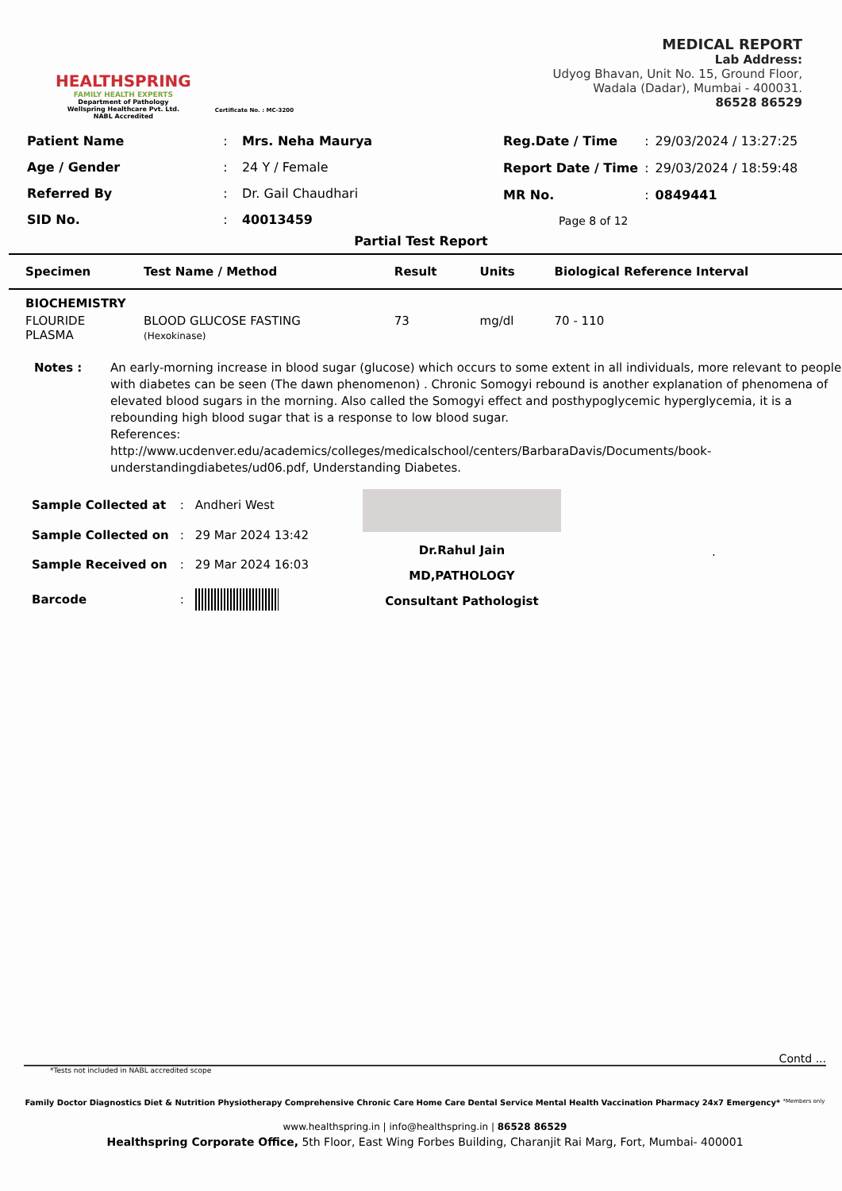HEALTHSPRING
FAMILY HEALTH EXPERTS
Department of Pathology
Wellspring Healthcare Pvt. Ltd.
NABL Accredited
Certificate No. : MC-3200
MEDICAL REPORT
Lab Address:
Udyog Bhavan, Unit No. 15, Ground Floor,
Wadala (Dadar), Mumbai - 400031.
86528 86529
| Patient Name | : | Mrs. Neha Maurya |
| Age / Gender | : | 24 Y / Female |
| Referred By | : | Dr. Gail Chaudhari |
| SID No. | : | 40013459 |
| Reg.Date / Time | : | 29/03/2024 / 13:27:25 |
| Report Date / Time | : | 29/03/2024 / 18:59:48 |
| MR No. | : | 0849441 |
| Page 8 of 12 | | |
Partial Test Report
| Specimen | Test Name / Method | Result | Units | Biological Reference Interval |
| --- | --- | --- | --- | --- |
| BIOCHEMISTRY | | | | |
| FLOURIDE PLASMA | BLOOD GLUCOSE FASTING (Hexokinase) | 73 | mg/dl | 70 - 110 |
Notes : An early-morning increase in blood sugar (glucose) which occurs to some extent in all individuals, more relevant to people with diabetes can be seen (The dawn phenomenon) . Chronic Somogyi rebound is another explanation of phenomena of elevated blood sugars in the morning. Also called the Somogyi effect and posthypoglycemic hyperglycemia, it is a rebounding high blood sugar that is a response to low blood sugar.
References:
http://www.ucdenver.edu/academics/colleges/medicalschool/centers/BarbaraDavis/Documents/book-understandingdiabetes/ud06.pdf, Understanding Diabetes.
| Sample Collected at | : | Andheri West |
| Sample Collected on | : | 29 Mar 2024 13:42 |
| Sample Received on | : | 29 Mar 2024 16:03 |
| Barcode | : | |
Dr.Rahul Jain
MD,PATHOLOGY
Consultant Pathologist
.
Contd ...
*Tests not included in NABL accredited scope
Family Doctor Diagnostics Diet & Nutrition Physiotherapy Comprehensive Chronic Care Home Care Dental Service Mental Health Vaccination Pharmacy 24x7 Emergency* *Members only
www.healthspring.in | info@healthspring.in | 86528 86529
Healthspring Corporate Office, 5th Floor, East Wing Forbes Building, Charanjit Rai Marg, Fort, Mumbai- 400001